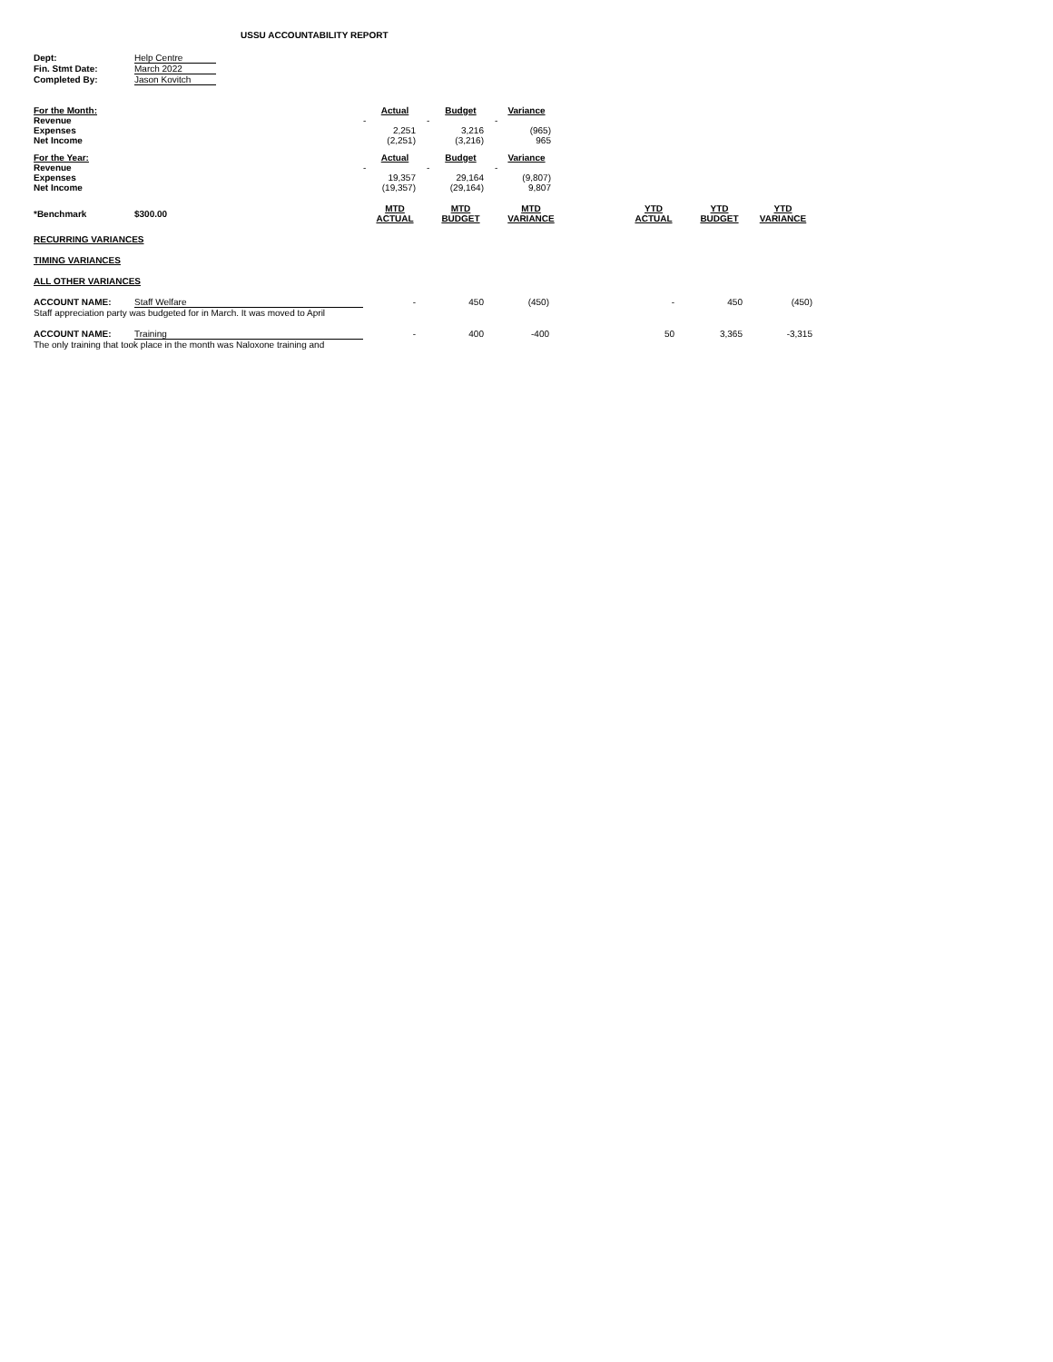USSU ACCOUNTABILITY REPORT
| Dept: | Help Centre |
| Fin. Stmt Date: | March 2022 |
| Completed By: | Jason Kovitch |
| For the Month: | Actual | Budget | Variance |
| Revenue | - | - | - |
| Expenses | 2,251 | 3,216 | (965) |
| Net Income | (2,251) | (3,216) | 965 |
| For the Year: | Actual | Budget | Variance |
| Revenue | - | - | - |
| Expenses | 19,357 | 29,164 | (9,807) |
| Net Income | (19,357) | (29,164) | 9,807 |
| *Benchmark | $300.00 | MTD ACTUAL | MTD BUDGET | MTD VARIANCE | | YTD ACTUAL | YTD BUDGET | YTD VARIANCE |
| RECURRING VARIANCES | | | | | | | | |
| TIMING VARIANCES | | | | | | | | |
| ALL OTHER VARIANCES | | | | | | | | |
| ACCOUNT NAME: | Staff Welfare | - | 450 | (450) | | - | 450 | (450) |
| Staff appreciation party was budgeted for in March. It was moved to April | | | | | | | | |
| ACCOUNT NAME: | Training | - | 400 | -400 | | 50 | 3,365 | -3,315 |
| The only training that took place in the month was Naloxone training and | | | | | | | | |